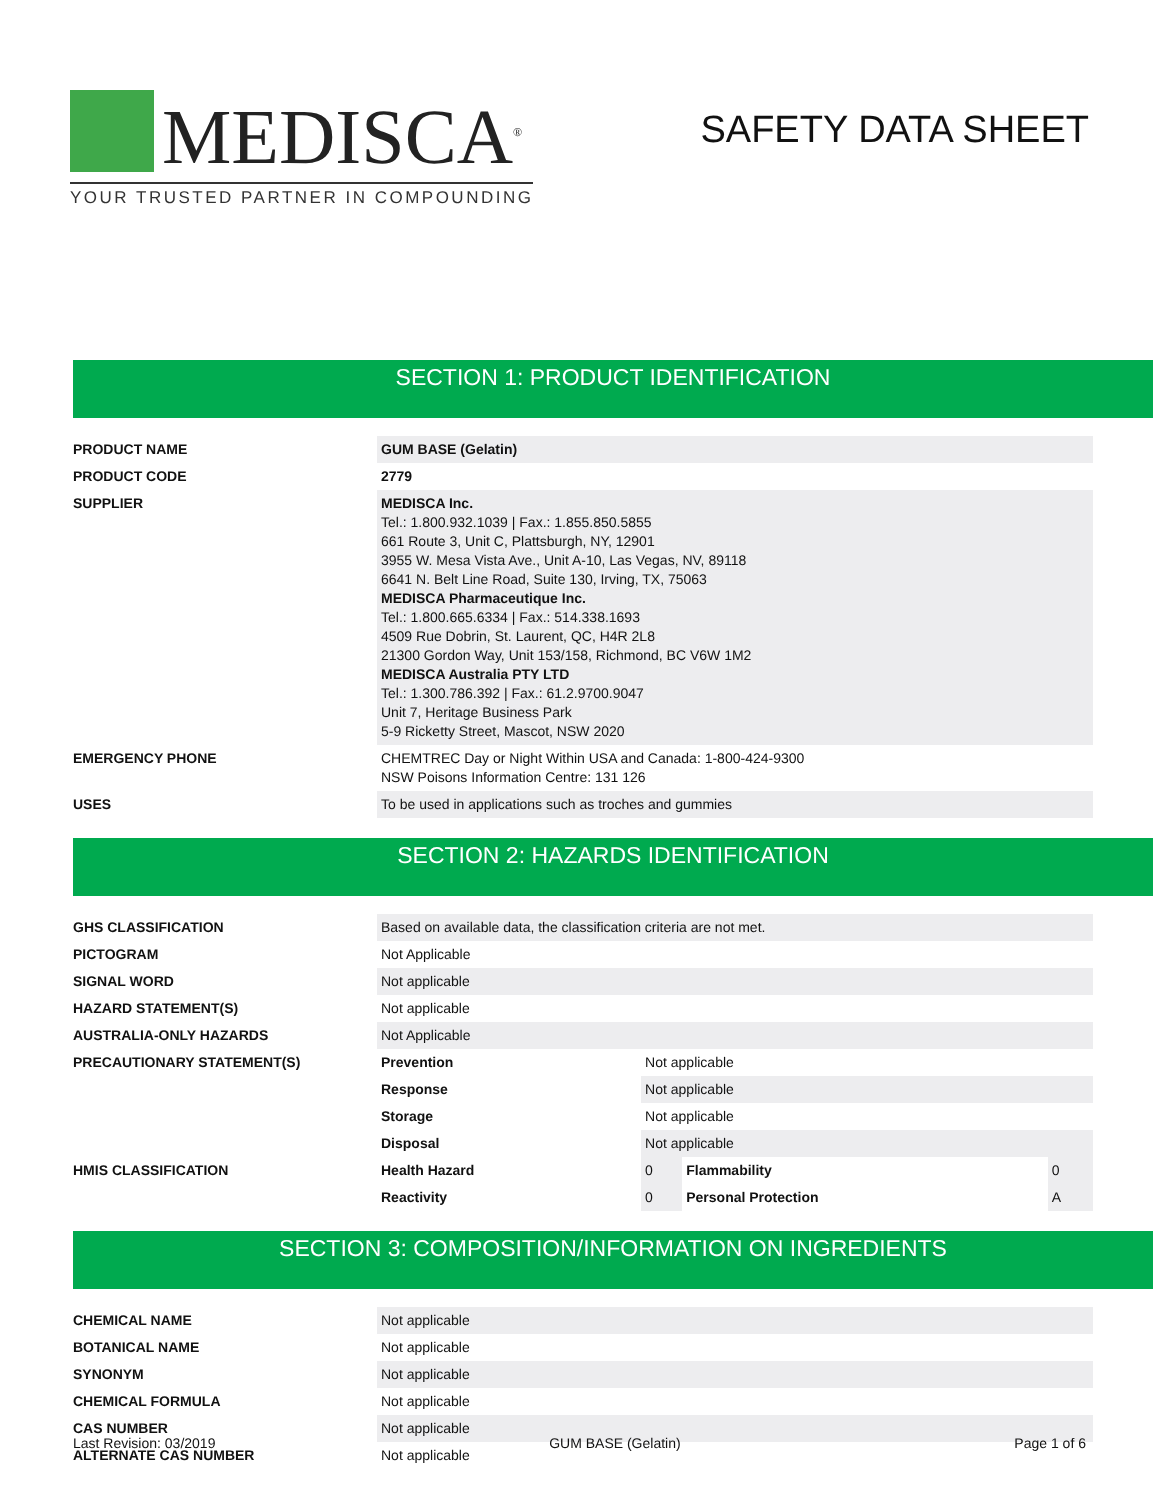MEDISCA<sup>®</sup>
YOUR TRUSTED PARTNER IN COMPOUNDING
SAFETY DATA SHEET
SECTION 1: PRODUCT IDENTIFICATION
| PRODUCT NAME | GUM BASE (Gelatin) |
| PRODUCT CODE | 2779 |
| SUPPLIER | MEDISCA Inc. Tel.: 1.800.932.1039 / Fax.: 1.855.850.5855 661 Route 3, Unit C, Plattsburgh, NY, 12901 3955 W. Mesa Vista Ave., Unit A-10, Las Vegas, NV, 89118 6641 N. Belt Line Road, Suite 130, Irving, TX, 75063 MEDISCA Pharmaceutique Inc. Tel.: 1.800.665.6334 / Fax.: 514.338.1693 4509 Rue Dobrin, St. Laurent, QC, H4R 2L8 21300 Gordon Way, Unit 153/158, Richmond, BC V6W 1M2 MEDISCA Australia PTY LTD Tel.: 1.300.786.392 / Fax.: 61.2.9700.9047 Unit 7, Heritage Business Park 5-9 Ricketty Street, Mascot, NSW 2020 |
| EMERGENCY PHONE | CHEMTREC Day or Night Within USA and Canada: 1-800-424-9300 NSW Poisons Information Centre: 131 126 |
| USES | To be used in applications such as troches and gummies |
SECTION 2: HAZARDS IDENTIFICATION
| GHS CLASSIFICATION | Based on available data, the classification criteria are not met. | | | |
| PICTOGRAM | Not Applicable | | | |
| SIGNAL WORD | Not applicable | | | |
| HAZARD STATEMENT(S) | Not applicable | | | |
| AUSTRALIA-ONLY HAZARDS | Not Applicable | | | |
| PRECAUTIONARY STATEMENT(S) | Prevention | Not applicable | | |
| | Response | Not applicable | | |
| | Storage | Not applicable | | |
| | Disposal | Not applicable | | |
| HMIS CLASSIFICATION | Health Hazard | 0 | Flammability | 0 |
| | Reactivity | 0 | Personal Protection | A |
SECTION 3: COMPOSITION/INFORMATION ON INGREDIENTS
| CHEMICAL NAME | Not applicable |
| BOTANICAL NAME | Not applicable |
| SYNONYM | Not applicable |
| CHEMICAL FORMULA | Not applicable |
| CAS NUMBER | Not applicable |
| ALTERNATE CAS NUMBER | Not applicable |
Last Revision: 03/2019 GUM BASE (Gelatin) Page 1 of 6